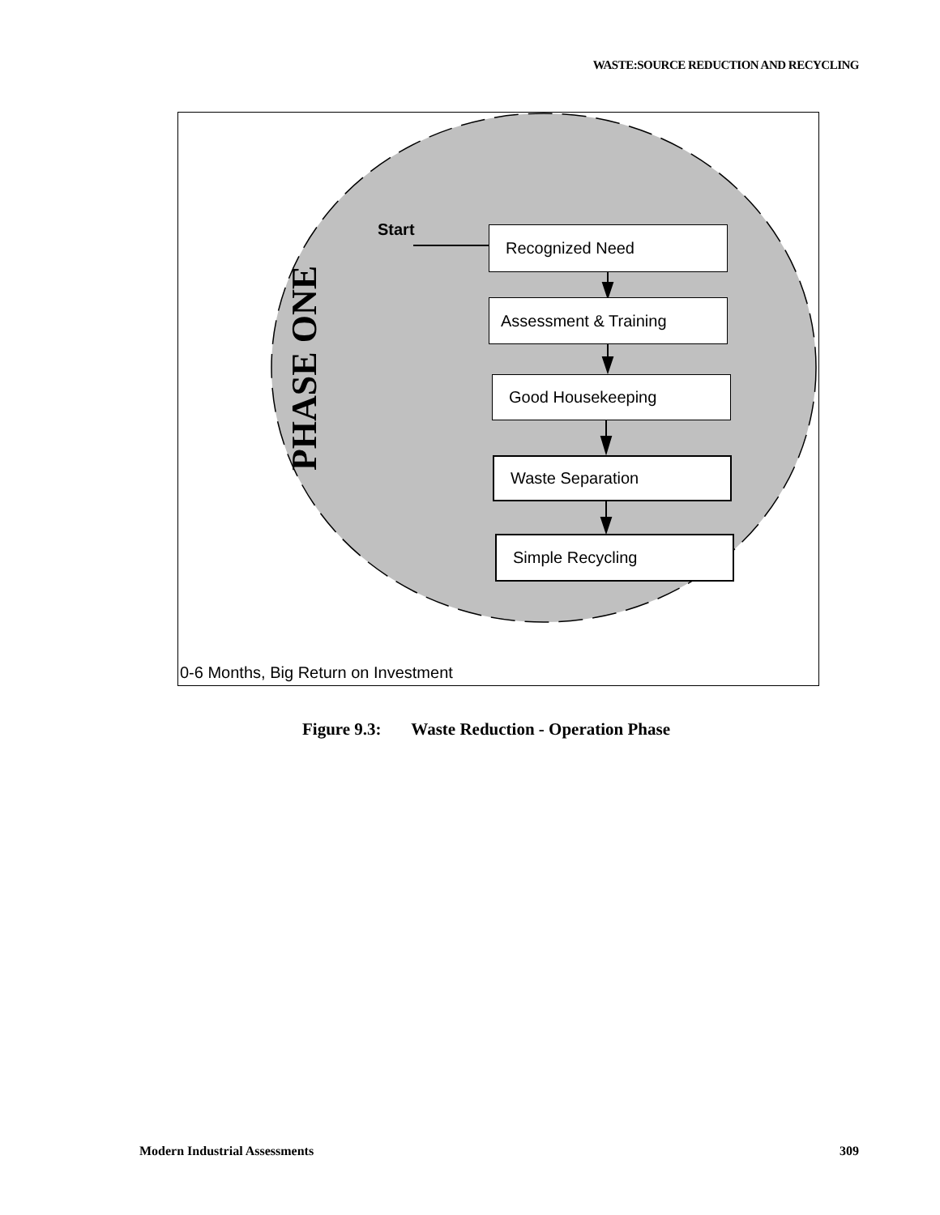WASTE:SOURCE REDUCTION AND RECYCLING
Start
PHASE ONE
Recognized Need
Assessment & Training
Good Housekeeping
Waste Separation
Simple Recycling
0-6 Months, Big Return on Investment
Figure 9.3: Waste Reduction - Operation Phase
Modern Industrial Assessments 309